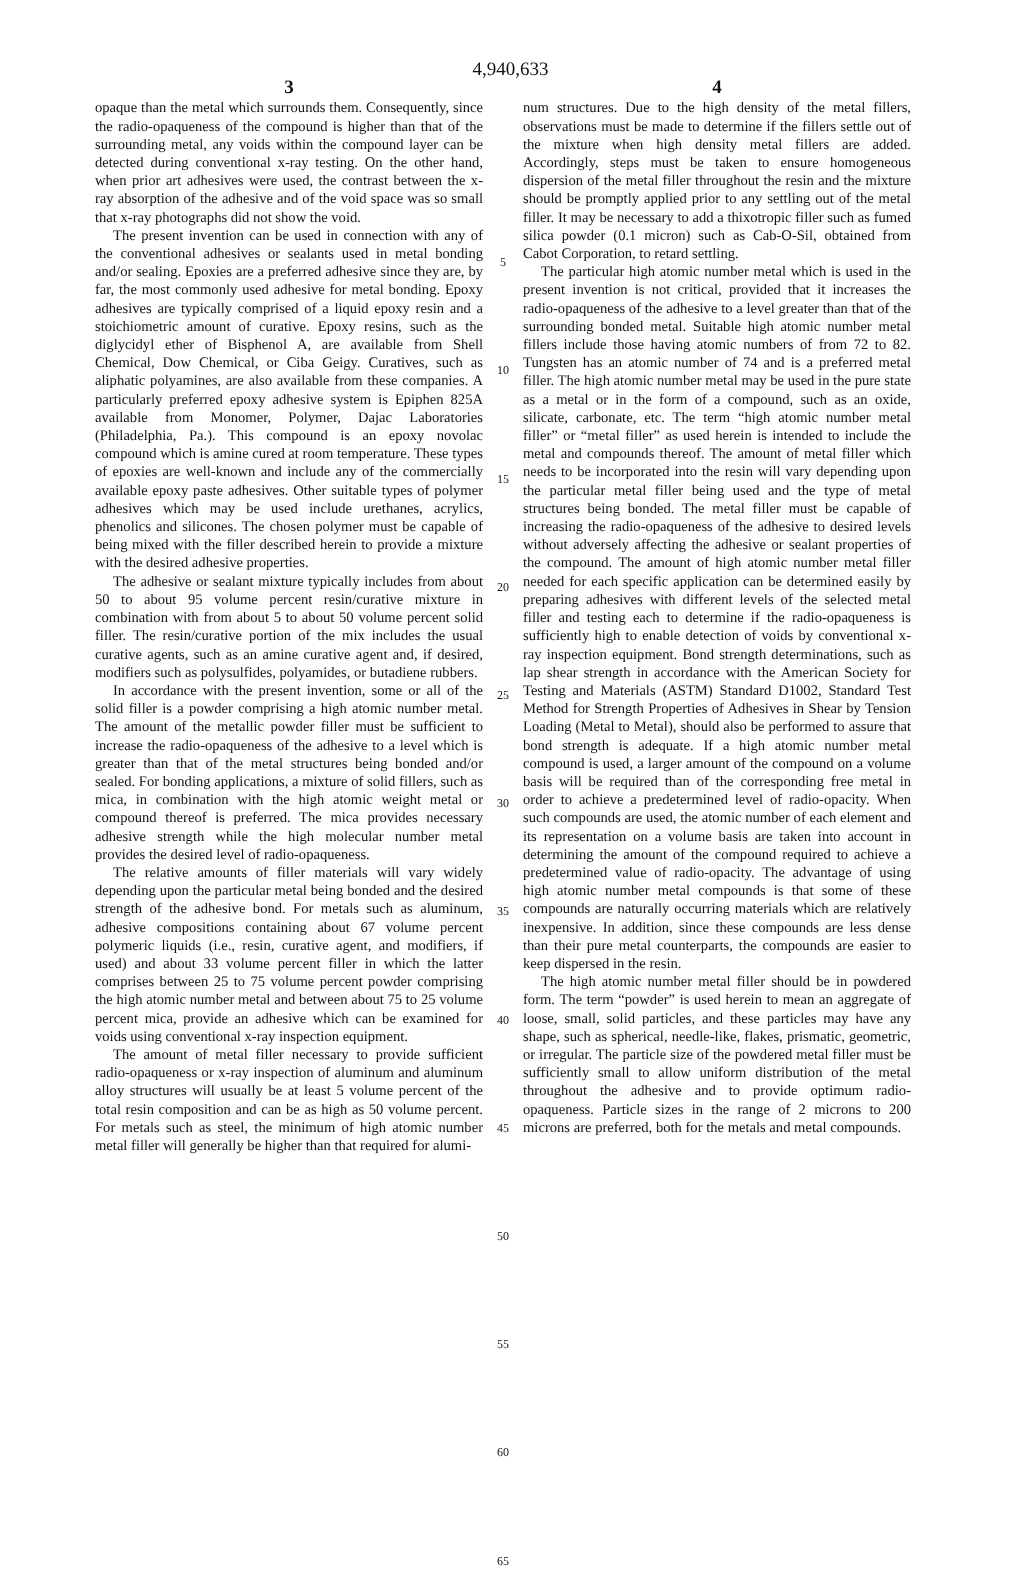4,940,633
3
opaque than the metal which surrounds them. Consequently, since the radio-opaqueness of the compound is higher than that of the surrounding metal, any voids within the compound layer can be detected during conventional x-ray testing. On the other hand, when prior art adhesives were used, the contrast between the x-ray absorption of the adhesive and of the void space was so small that x-ray photographs did not show the void.
The present invention can be used in connection with any of the conventional adhesives or sealants used in metal bonding and/or sealing. Epoxies are a preferred adhesive since they are, by far, the most commonly used adhesive for metal bonding. Epoxy adhesives are typically comprised of a liquid epoxy resin and a stoichiometric amount of curative. Epoxy resins, such as the diglycidyl ether of Bisphenol A, are available from Shell Chemical, Dow Chemical, or Ciba Geigy. Curatives, such as aliphatic polyamines, are also available from these companies. A particularly preferred epoxy adhesive system is Epiphen 825A available from Monomer, Polymer, Dajac Laboratories (Philadelphia, Pa.). This compound is an epoxy novolac compound which is amine cured at room temperature. These types of epoxies are well-known and include any of the commercially available epoxy paste adhesives. Other suitable types of polymer adhesives which may be used include urethanes, acrylics, phenolics and silicones. The chosen polymer must be capable of being mixed with the filler described herein to provide a mixture with the desired adhesive properties.
The adhesive or sealant mixture typically includes from about 50 to about 95 volume percent resin/curative mixture in combination with from about 5 to about 50 volume percent solid filler. The resin/curative portion of the mix includes the usual curative agents, such as an amine curative agent and, if desired, modifiers such as polysulfides, polyamides, or butadiene rubbers.
In accordance with the present invention, some or all of the solid filler is a powder comprising a high atomic number metal. The amount of the metallic powder filler must be sufficient to increase the radio-opaqueness of the adhesive to a level which is greater than that of the metal structures being bonded and/or sealed. For bonding applications, a mixture of solid fillers, such as mica, in combination with the high atomic weight metal or compound thereof is preferred. The mica provides necessary adhesive strength while the high molecular number metal provides the desired level of radio-opaqueness.
The relative amounts of filler materials will vary widely depending upon the particular metal being bonded and the desired strength of the adhesive bond. For metals such as aluminum, adhesive compositions containing about 67 volume percent polymeric liquids (i.e., resin, curative agent, and modifiers, if used) and about 33 volume percent filler in which the latter comprises between 25 to 75 volume percent powder comprising the high atomic number metal and between about 75 to 25 volume percent mica, provide an adhesive which can be examined for voids using conventional x-ray inspection equipment.
The amount of metal filler necessary to provide sufficient radio-opaqueness or x-ray inspection of aluminum and aluminum alloy structures will usually be at least 5 volume percent of the total resin composition and can be as high as 50 volume percent. For metals such as steel, the minimum of high atomic number metal filler will generally be higher than that required for alumi-
5
10
15
20
25
30
35
40
45
50
55
60
65
4
num structures. Due to the high density of the metal fillers, observations must be made to determine if the fillers settle out of the mixture when high density metal fillers are added. Accordingly, steps must be taken to ensure homogeneous dispersion of the metal filler throughout the resin and the mixture should be promptly applied prior to any settling out of the metal filler. It may be necessary to add a thixotropic filler such as fumed silica powder (0.1 micron) such as Cab-O-Sil, obtained from Cabot Corporation, to retard settling.
The particular high atomic number metal which is used in the present invention is not critical, provided that it increases the radio-opaqueness of the adhesive to a level greater than that of the surrounding bonded metal. Suitable high atomic number metal fillers include those having atomic numbers of from 72 to 82. Tungsten has an atomic number of 74 and is a preferred metal filler. The high atomic number metal may be used in the pure state as a metal or in the form of a compound, such as an oxide, silicate, carbonate, etc. The term “high atomic number metal filler” or “metal filler” as used herein is intended to include the metal and compounds thereof. The amount of metal filler which needs to be incorporated into the resin will vary depending upon the particular metal filler being used and the type of metal structures being bonded. The metal filler must be capable of increasing the radio-opaqueness of the adhesive to desired levels without adversely affecting the adhesive or sealant properties of the compound. The amount of high atomic number metal filler needed for each specific application can be determined easily by preparing adhesives with different levels of the selected metal filler and testing each to determine if the radio-opaqueness is sufficiently high to enable detection of voids by conventional x-ray inspection equipment. Bond strength determinations, such as lap shear strength in accordance with the American Society for Testing and Materials (ASTM) Standard D1002, Standard Test Method for Strength Properties of Adhesives in Shear by Tension Loading (Metal to Metal), should also be performed to assure that bond strength is adequate. If a high atomic number metal compound is used, a larger amount of the compound on a volume basis will be required than of the corresponding free metal in order to achieve a predetermined level of radio-opacity. When such compounds are used, the atomic number of each element and its representation on a volume basis are taken into account in determining the amount of the compound required to achieve a predetermined value of radio-opacity. The advantage of using high atomic number metal compounds is that some of these compounds are naturally occurring materials which are relatively inexpensive. In addition, since these compounds are less dense than their pure metal counterparts, the compounds are easier to keep dispersed in the resin.
The high atomic number metal filler should be in powdered form. The term “powder” is used herein to mean an aggregate of loose, small, solid particles, and these particles may have any shape, such as spherical, needle-like, flakes, prismatic, geometric, or irregular. The particle size of the powdered metal filler must be sufficiently small to allow uniform distribution of the metal throughout the adhesive and to provide optimum radio-opaqueness. Particle sizes in the range of 2 microns to 200 microns are preferred, both for the metals and metal compounds.